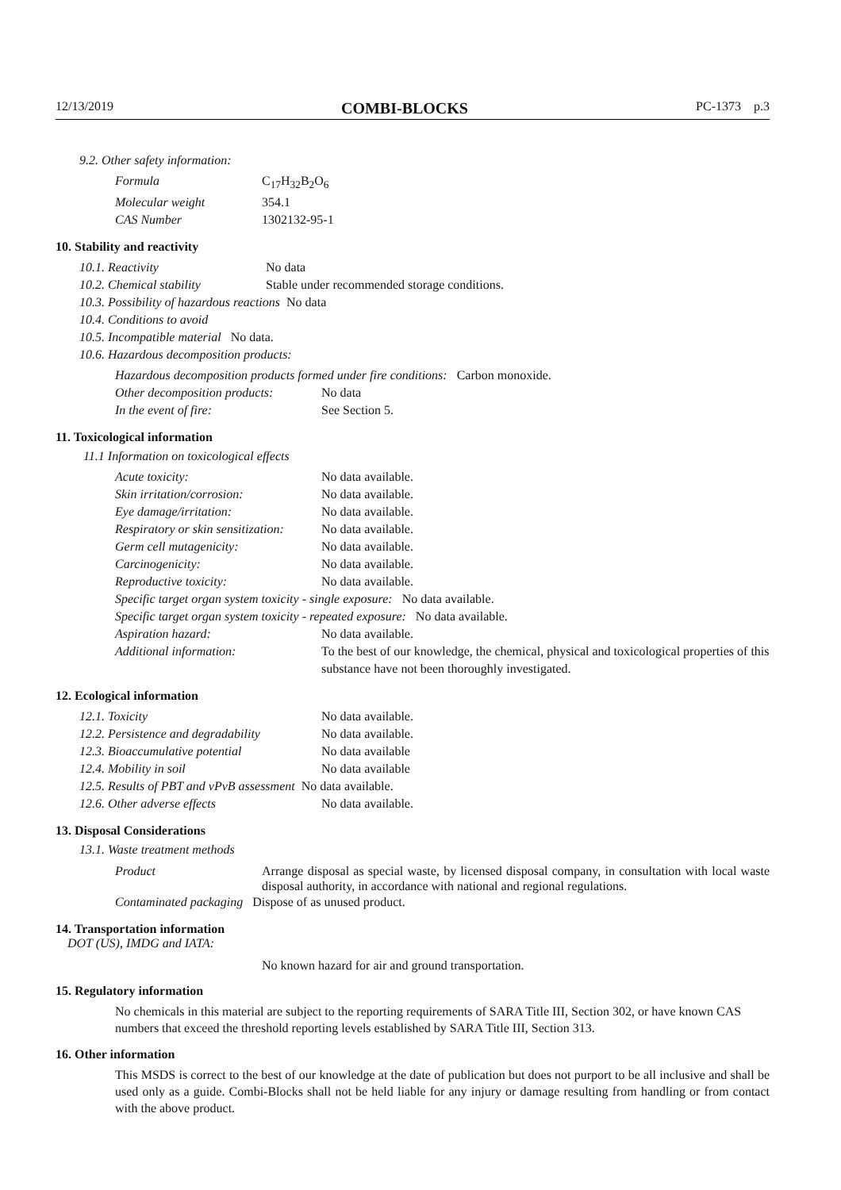12/13/2019 COMBI-BLOCKS PC-1373 p.3
9.2. Other safety information:
Formula C<sub>17</sub>H<sub>32</sub>B<sub>2</sub>O<sub>6</sub>
Molecular weight 354.1
CAS Number 1302132-95-1
10. Stability and reactivity
10.1. Reactivity No data
10.2. Chemical stability Stable under recommended storage conditions.
10.3. Possibility of hazardous reactions No data
10.4. Conditions to avoid
10.5. Incompatible material No data.
10.6. Hazardous decomposition products:
Hazardous decomposition products formed under fire conditions: Carbon monoxide.
Other decomposition products: No data
In the event of fire: See Section 5.
11. Toxicological information
11.1 Information on toxicological effects
Acute toxicity: No data available.
Skin irritation/corrosion: No data available.
Eye damage/irritation: No data available.
Respiratory or skin sensitization: No data available.
Germ cell mutagenicity: No data available.
Carcinogenicity: No data available.
Reproductive toxicity: No data available.
Specific target organ system toxicity - single exposure: No data available.
Specific target organ system toxicity - repeated exposure: No data available.
Aspiration hazard: No data available.
Additional information: To the best of our knowledge, the chemical, physical and toxicological properties of this substance have not been thoroughly investigated.
12. Ecological information
12.1. Toxicity No data available.
12.2. Persistence and degradability No data available.
12.3. Bioaccumulative potential No data available
12.4. Mobility in soil No data available
12.5. Results of PBT and vPvB assessment No data available.
12.6. Other adverse effects No data available.
13. Disposal Considerations
13.1. Waste treatment methods
Product Arrange disposal as special waste, by licensed disposal company, in consultation with local waste disposal authority, in accordance with national and regional regulations.
Contaminated packaging Dispose of as unused product.
14. Transportation information
DOT (US), IMDG and IATA:
No known hazard for air and ground transportation.
15. Regulatory information
No chemicals in this material are subject to the reporting requirements of SARA Title III, Section 302, or have known CAS numbers that exceed the threshold reporting levels established by SARA Title III, Section 313.
16. Other information
This MSDS is correct to the best of our knowledge at the date of publication but does not purport to be all inclusive and shall be used only as a guide. Combi-Blocks shall not be held liable for any injury or damage resulting from handling or from contact with the above product.